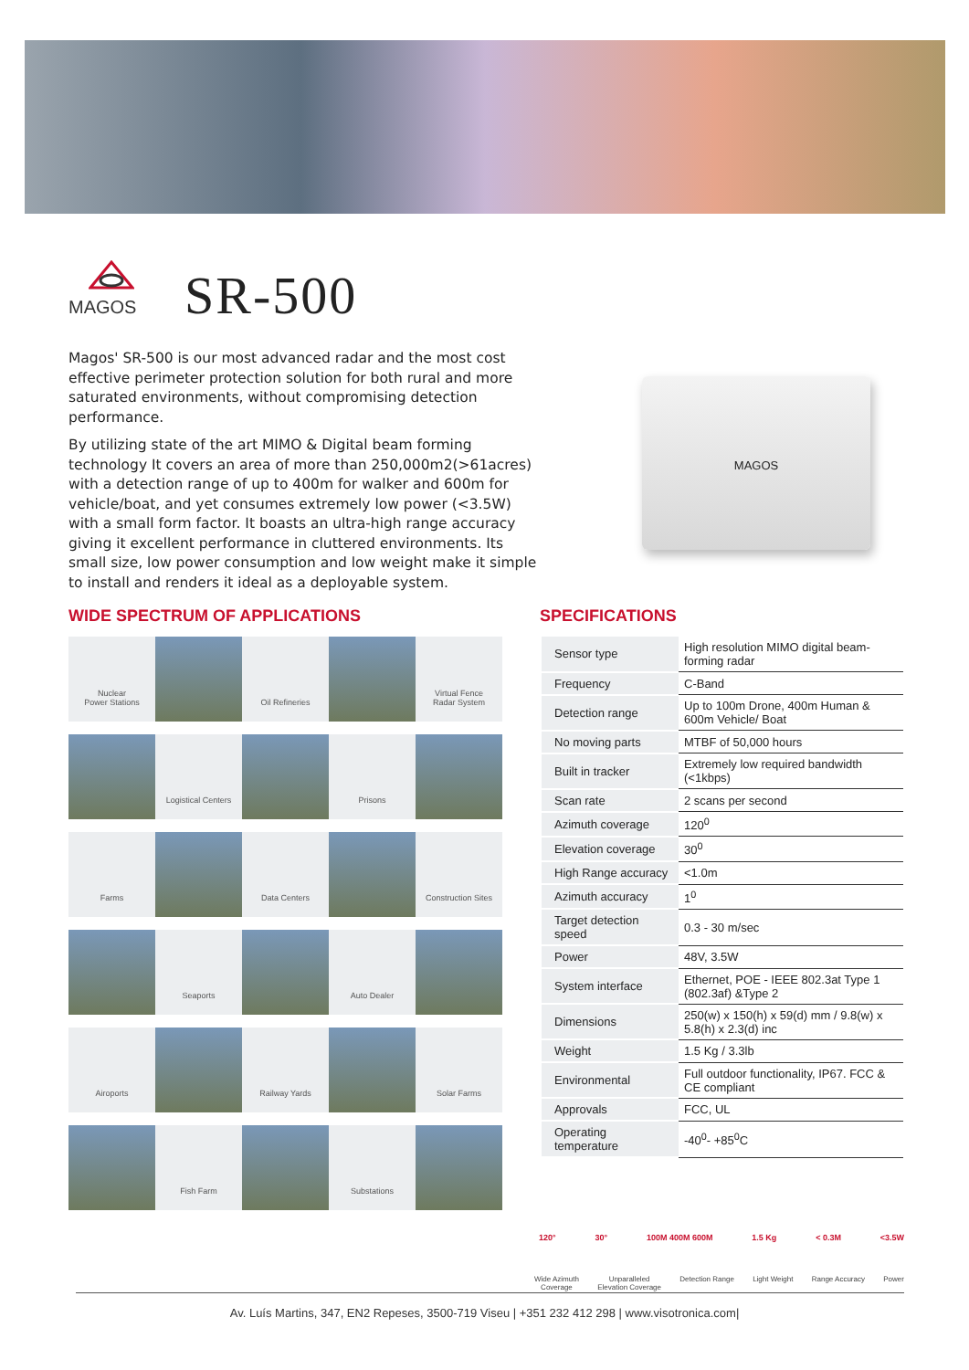MAGOS SR-500
Magos' SR-500 is our most advanced radar and the most cost effective perimeter protection solution for both rural and more saturated environments, without compromising detection performance.
By utilizing state of the art MIMO & Digital beam forming technology It covers an area of more than 250,000m2(>61acres) with a detection range of up to 400m for walker and 600m for vehicle/boat, and yet consumes extremely low power (<3.5W) with a small form factor. It boasts an ultra-high range accuracy giving it excellent performance in cluttered environments. Its small size, low power consumption and low weight make it simple to install and renders it ideal as a deployable system.
MAGOS
WIDE SPECTRUM OF APPLICATIONS SPECIFICATIONS
Nuclear
Power Stations
Oil Refineries
Virtual Fence
Radar System
Logistical Centers
Prisons
Farms
Data Centers
Construction Sites
Seaports
Auto Dealer
Airoports
Railway Yards
Solar Farms
Fish Farm
Substations
| Sensor type | High resolution MIMO digital beam-forming radar |
| Frequency | C-Band |
| Detection range | Up to 100m Drone, 400m Human & 600m Vehicle/ Boat |
| No moving parts | MTBF of 50,000 hours |
| Built in tracker | Extremely low required bandwidth (<1kbps) |
| Scan rate | 2 scans per second |
| Azimuth coverage | 120<sup>0</sup> |
| Elevation coverage | 30<sup>0</sup> |
| High Range accuracy | <1.0m |
| Azimuth accuracy | 1<sup>0</sup> |
| Target detection speed | 0.3 - 30 m/sec |
| Power | 48V, 3.5W |
| System interface | Ethernet, POE - IEEE 802.3at Type 1 (802.3af) &Type 2 |
| Dimensions | 250(w) x 150(h) x 59(d) mm / 9.8(w) x 5.8(h) x 2.3(d) inc |
| Weight | 1.5 Kg / 3.3lb |
| Environmental | Full outdoor functionality, IP67. FCC & CE compliant |
| Approvals | FCC, UL |
| Operating temperature | -40<sup>0</sup>- +85<sup>0</sup>C |
120° 30° 100M 400M 600M 1.5 Kg < 0.3M <3.5W
Wide Azimuth
Coverage Unparalleled
Elevation Coverage Detection Range Light Weight Range Accuracy Power
Av. Luís Martins, 347, EN2 Repeses, 3500-719 Viseu | +351 232 412 298 | www.visotronica.com|